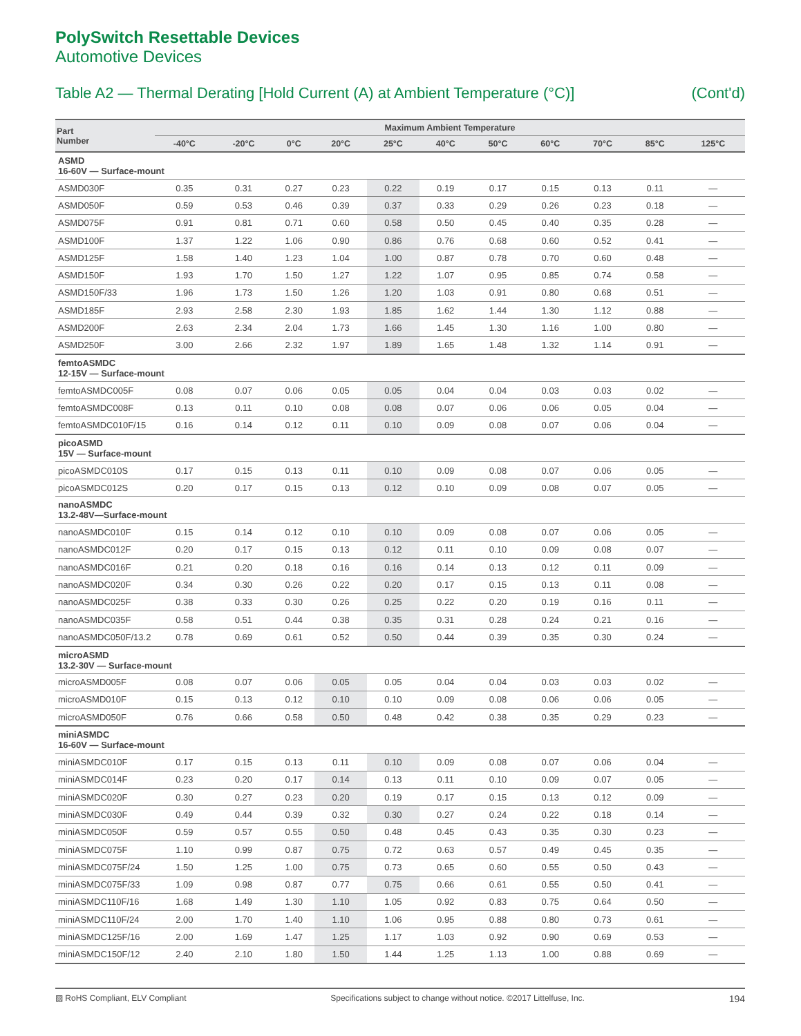PolySwitch Resettable Devices
Automotive Devices
Table A2 — Thermal Derating [Hold Current (A) at Ambient Temperature (°C)] (Cont'd)
| Part Number | Maximum Ambient Temperature | | | | | | | | | | |
| --- | --- | --- | --- | --- | --- | --- | --- | --- | --- | --- | --- |
| | -40°C | -20°C | 0°C | 20°C | 25°C | 40°C | 50°C | 60°C | 70°C | 85°C | 125°C |
| ASMD 16-60V — Surface-mount | | | | | | | | | | | |
| ASMD030F | 0.35 | 0.31 | 0.27 | 0.23 | 0.22 | 0.19 | 0.17 | 0.15 | 0.13 | 0.11 | — |
| ASMD050F | 0.59 | 0.53 | 0.46 | 0.39 | 0.37 | 0.33 | 0.29 | 0.26 | 0.23 | 0.18 | — |
| ASMD075F | 0.91 | 0.81 | 0.71 | 0.60 | 0.58 | 0.50 | 0.45 | 0.40 | 0.35 | 0.28 | — |
| ASMD100F | 1.37 | 1.22 | 1.06 | 0.90 | 0.86 | 0.76 | 0.68 | 0.60 | 0.52 | 0.41 | — |
| ASMD125F | 1.58 | 1.40 | 1.23 | 1.04 | 1.00 | 0.87 | 0.78 | 0.70 | 0.60 | 0.48 | — |
| ASMD150F | 1.93 | 1.70 | 1.50 | 1.27 | 1.22 | 1.07 | 0.95 | 0.85 | 0.74 | 0.58 | — |
| ASMD150F/33 | 1.96 | 1.73 | 1.50 | 1.26 | 1.20 | 1.03 | 0.91 | 0.80 | 0.68 | 0.51 | — |
| ASMD185F | 2.93 | 2.58 | 2.30 | 1.93 | 1.85 | 1.62 | 1.44 | 1.30 | 1.12 | 0.88 | — |
| ASMD200F | 2.63 | 2.34 | 2.04 | 1.73 | 1.66 | 1.45 | 1.30 | 1.16 | 1.00 | 0.80 | — |
| ASMD250F | 3.00 | 2.66 | 2.32 | 1.97 | 1.89 | 1.65 | 1.48 | 1.32 | 1.14 | 0.91 | — |
| femtoASMDC 12-15V — Surface-mount | | | | | | | | | | | |
| femtoASMDC005F | 0.08 | 0.07 | 0.06 | 0.05 | 0.05 | 0.04 | 0.04 | 0.03 | 0.03 | 0.02 | — |
| femtoASMDC008F | 0.13 | 0.11 | 0.10 | 0.08 | 0.08 | 0.07 | 0.06 | 0.06 | 0.05 | 0.04 | — |
| femtoASMDC010F/15 | 0.16 | 0.14 | 0.12 | 0.11 | 0.10 | 0.09 | 0.08 | 0.07 | 0.06 | 0.04 | — |
| picoASMD 15V — Surface-mount | | | | | | | | | | | |
| picoASMDC010S | 0.17 | 0.15 | 0.13 | 0.11 | 0.10 | 0.09 | 0.08 | 0.07 | 0.06 | 0.05 | — |
| picoASMDC012S | 0.20 | 0.17 | 0.15 | 0.13 | 0.12 | 0.10 | 0.09 | 0.08 | 0.07 | 0.05 | — |
| nanoASMDC 13.2-48V—Surface-mount | | | | | | | | | | | |
| nanoASMDC010F | 0.15 | 0.14 | 0.12 | 0.10 | 0.10 | 0.09 | 0.08 | 0.07 | 0.06 | 0.05 | — |
| nanoASMDC012F | 0.20 | 0.17 | 0.15 | 0.13 | 0.12 | 0.11 | 0.10 | 0.09 | 0.08 | 0.07 | — |
| nanoASMDC016F | 0.21 | 0.20 | 0.18 | 0.16 | 0.16 | 0.14 | 0.13 | 0.12 | 0.11 | 0.09 | — |
| nanoASMDC020F | 0.34 | 0.30 | 0.26 | 0.22 | 0.20 | 0.17 | 0.15 | 0.13 | 0.11 | 0.08 | — |
| nanoASMDC025F | 0.38 | 0.33 | 0.30 | 0.26 | 0.25 | 0.22 | 0.20 | 0.19 | 0.16 | 0.11 | — |
| nanoASMDC035F | 0.58 | 0.51 | 0.44 | 0.38 | 0.35 | 0.31 | 0.28 | 0.24 | 0.21 | 0.16 | — |
| nanoASMDC050F/13.2 | 0.78 | 0.69 | 0.61 | 0.52 | 0.50 | 0.44 | 0.39 | 0.35 | 0.30 | 0.24 | — |
| microASMD 13.2-30V — Surface-mount | | | | | | | | | | | |
| microASMD005F | 0.08 | 0.07 | 0.06 | 0.05 | 0.05 | 0.04 | 0.04 | 0.03 | 0.03 | 0.02 | — |
| microASMD010F | 0.15 | 0.13 | 0.12 | 0.10 | 0.10 | 0.09 | 0.08 | 0.06 | 0.06 | 0.05 | — |
| microASMD050F | 0.76 | 0.66 | 0.58 | 0.50 | 0.48 | 0.42 | 0.38 | 0.35 | 0.29 | 0.23 | — |
| miniASMDC 16-60V — Surface-mount | | | | | | | | | | | |
| miniASMDC010F | 0.17 | 0.15 | 0.13 | 0.11 | 0.10 | 0.09 | 0.08 | 0.07 | 0.06 | 0.04 | — |
| miniASMDC014F | 0.23 | 0.20 | 0.17 | 0.14 | 0.13 | 0.11 | 0.10 | 0.09 | 0.07 | 0.05 | — |
| miniASMDC020F | 0.30 | 0.27 | 0.23 | 0.20 | 0.19 | 0.17 | 0.15 | 0.13 | 0.12 | 0.09 | — |
| miniASMDC030F | 0.49 | 0.44 | 0.39 | 0.32 | 0.30 | 0.27 | 0.24 | 0.22 | 0.18 | 0.14 | — |
| miniASMDC050F | 0.59 | 0.57 | 0.55 | 0.50 | 0.48 | 0.45 | 0.43 | 0.35 | 0.30 | 0.23 | — |
| miniASMDC075F | 1.10 | 0.99 | 0.87 | 0.75 | 0.72 | 0.63 | 0.57 | 0.49 | 0.45 | 0.35 | — |
| miniASMDC075F/24 | 1.50 | 1.25 | 1.00 | 0.75 | 0.73 | 0.65 | 0.60 | 0.55 | 0.50 | 0.43 | — |
| miniASMDC075F/33 | 1.09 | 0.98 | 0.87 | 0.77 | 0.75 | 0.66 | 0.61 | 0.55 | 0.50 | 0.41 | — |
| miniASMDC110F/16 | 1.68 | 1.49 | 1.30 | 1.10 | 1.05 | 0.92 | 0.83 | 0.75 | 0.64 | 0.50 | — |
| miniASMDC110F/24 | 2.00 | 1.70 | 1.40 | 1.10 | 1.06 | 0.95 | 0.88 | 0.80 | 0.73 | 0.61 | — |
| miniASMDC125F/16 | 2.00 | 1.69 | 1.47 | 1.25 | 1.17 | 1.03 | 0.92 | 0.90 | 0.69 | 0.53 | — |
| miniASMDC150F/12 | 2.40 | 2.10 | 1.80 | 1.50 | 1.44 | 1.25 | 1.13 | 1.00 | 0.88 | 0.69 | — |
▨ RoHS Compliant, ELV Compliant Specifications subject to change without notice. ©2017 Littelfuse, Inc. 194